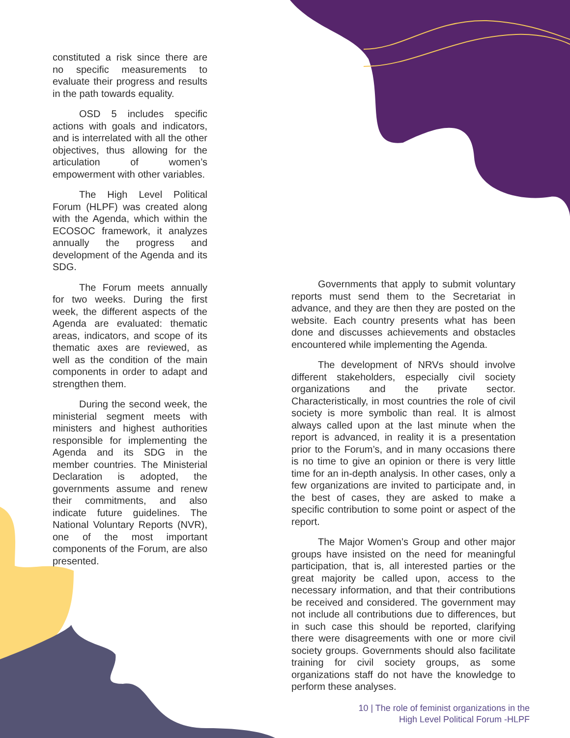constituted a risk since there are no specific measurements to evaluate their progress and results in the path towards equality.
OSD 5 includes specific actions with goals and indicators, and is interrelated with all the other objectives, thus allowing for the articulation of women’s empowerment with other variables.
The High Level Political Forum (HLPF) was created along with the Agenda, which within the ECOSOC framework, it analyzes annually the progress and development of the Agenda and its SDG.
The Forum meets annually for two weeks. During the first week, the different aspects of the Agenda are evaluated: thematic areas, indicators, and scope of its thematic axes are reviewed, as well as the condition of the main components in order to adapt and strengthen them.
During the second week, the ministerial segment meets with ministers and highest authorities responsible for implementing the Agenda and its SDG in the member countries. The Ministerial Declaration is adopted, the governments assume and renew their commitments, and also indicate future guidelines. The National Voluntary Reports (NVR), one of the most important components of the Forum, are also presented.
Governments that apply to submit voluntary reports must send them to the Secretariat in advance, and they are then they are posted on the website. Each country presents what has been done and discusses achievements and obstacles encountered while implementing the Agenda.
The development of NRVs should involve different stakeholders, especially civil society organizations and the private sector. Characteristically, in most countries the role of civil society is more symbolic than real. It is almost always called upon at the last minute when the report is advanced, in reality it is a presentation prior to the Forum’s, and in many occasions there is no time to give an opinion or there is very little time for an in-depth analysis. In other cases, only a few organizations are invited to participate and, in the best of cases, they are asked to make a specific contribution to some point or aspect of the report.
The Major Women’s Group and other major groups have insisted on the need for meaningful participation, that is, all interested parties or the great majority be called upon, access to the necessary information, and that their contributions be received and considered. The government may not include all contributions due to differences, but in such case this should be reported, clarifying there were disagreements with one or more civil society groups. Governments should also facilitate training for civil society groups, as some organizations staff do not have the knowledge to perform these analyses.
10 | The role of feminist organizations in the
High Level Political Forum -HLPF